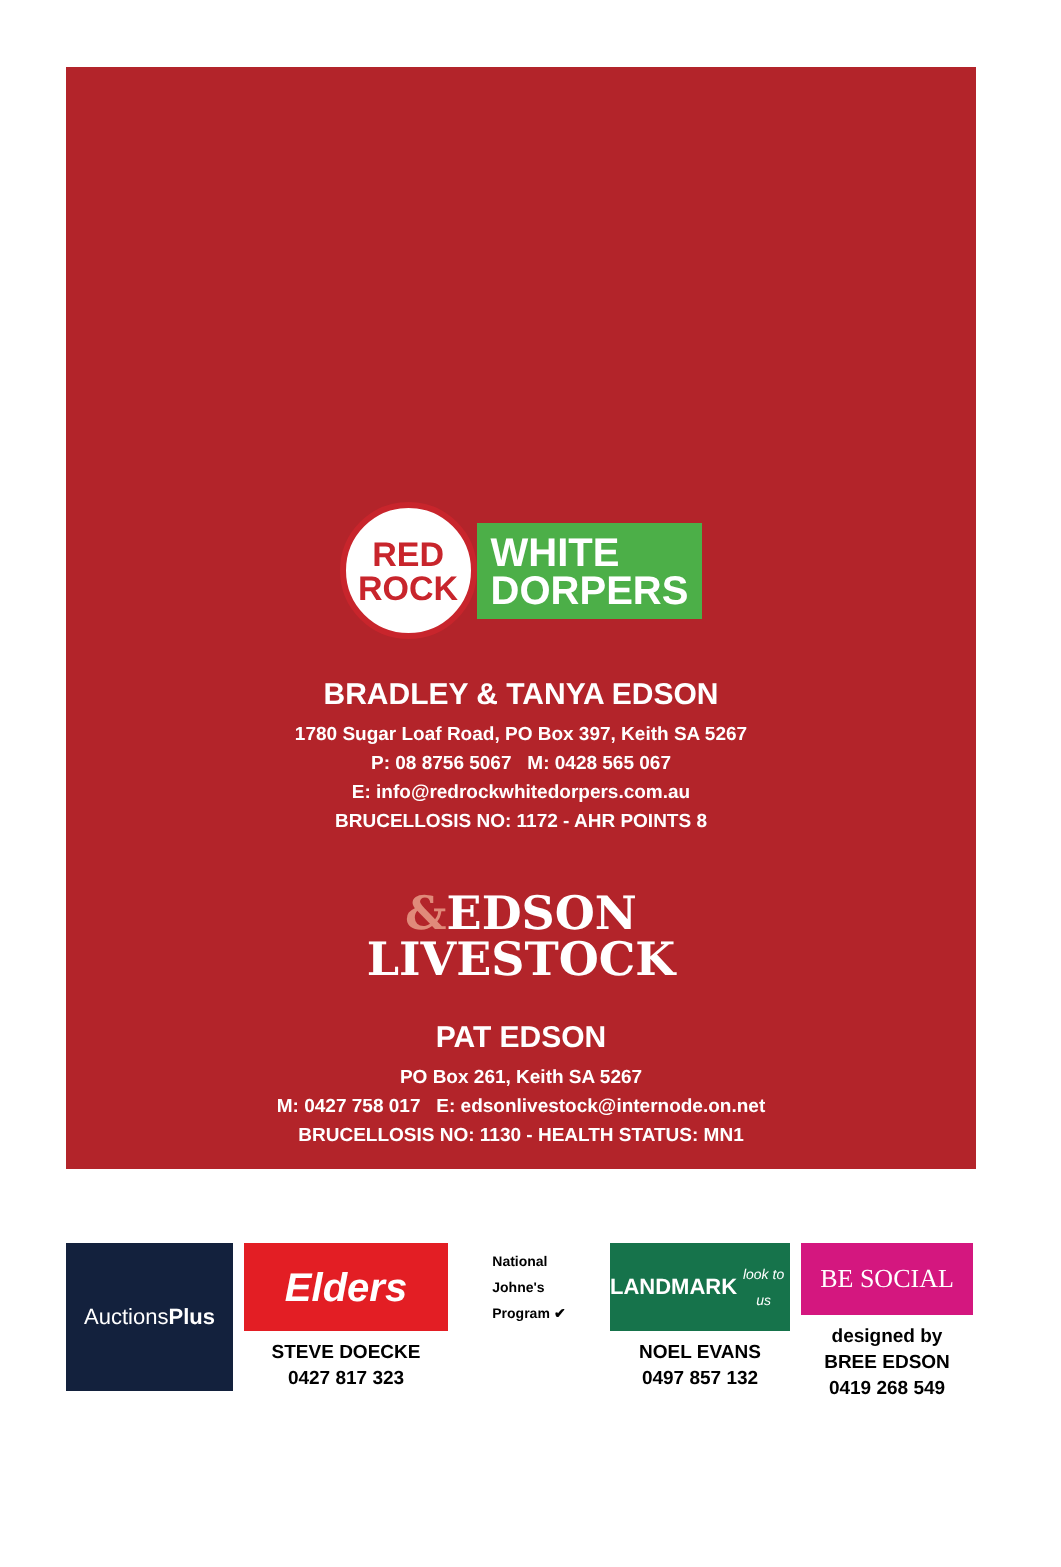RED
ROCK
WHITE
DORPERS
BRADLEY & TANYA EDSON
1780 Sugar Loaf Road, PO Box 397, Keith SA 5267
P: 08 8756 5067 M: 0428 565 067
E: info@redrockwhitedorpers.com.au
BRUCELLOSIS NO: 1172 - AHR POINTS 8
&EDSON
LIVESTOCK
PAT EDSON
PO Box 261, Keith SA 5267
M: 0427 758 017 E: edsonlivestock@internode.on.net
BRUCELLOSIS NO: 1130 - HEALTH STATUS: MN1
Auctions Plus
Elders
STEVE DOECKE
0427 817 323
National
Johne's
Program ✔
LANDMARK
look to us
NOEL EVANS
0497 857 132
BE SOCIAL
designed by
BREE EDSON
0419 268 549